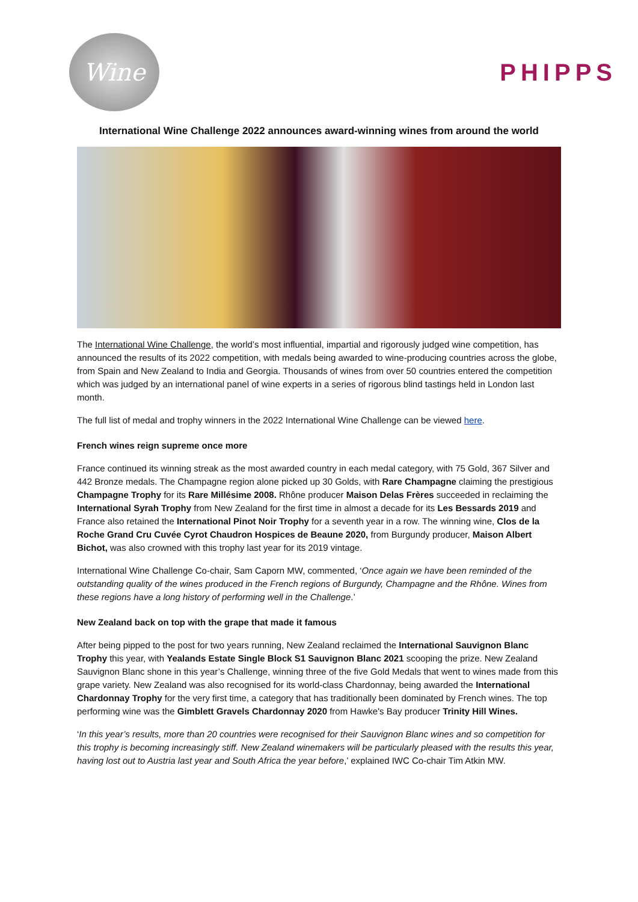Wine
PHIPPS
International Wine Challenge 2022 announces award-winning wines from around the world
The International Wine Challenge, the world’s most influential, impartial and rigorously judged wine competition, has announced the results of its 2022 competition, with medals being awarded to wine-producing countries across the globe, from Spain and New Zealand to India and Georgia. Thousands of wines from over 50 countries entered the competition which was judged by an international panel of wine experts in a series of rigorous blind tastings held in London last month.
The full list of medal and trophy winners in the 2022 International Wine Challenge can be viewed here.
French wines reign supreme once more
France continued its winning streak as the most awarded country in each medal category, with 75 Gold, 367 Silver and 442 Bronze medals. The Champagne region alone picked up 30 Golds, with Rare Champagne claiming the prestigious Champagne Trophy for its Rare Millésime 2008. Rhône producer Maison Delas Frères succeeded in reclaiming the International Syrah Trophy from New Zealand for the first time in almost a decade for its Les Bessards 2019 and France also retained the International Pinot Noir Trophy for a seventh year in a row. The winning wine, Clos de la Roche Grand Cru Cuvée Cyrot Chaudron Hospices de Beaune 2020, from Burgundy producer, Maison Albert Bichot, was also crowned with this trophy last year for its 2019 vintage.
International Wine Challenge Co-chair, Sam Caporn MW, commented, ‘Once again we have been reminded of the outstanding quality of the wines produced in the French regions of Burgundy, Champagne and the Rhône. Wines from these regions have a long history of performing well in the Challenge.’
New Zealand back on top with the grape that made it famous
After being pipped to the post for two years running, New Zealand reclaimed the International Sauvignon Blanc Trophy this year, with Yealands Estate Single Block S1 Sauvignon Blanc 2021 scooping the prize. New Zealand Sauvignon Blanc shone in this year’s Challenge, winning three of the five Gold Medals that went to wines made from this grape variety. New Zealand was also recognised for its world-class Chardonnay, being awarded the International Chardonnay Trophy for the very first time, a category that has traditionally been dominated by French wines. The top performing wine was the Gimblett Gravels Chardonnay 2020 from Hawke's Bay producer Trinity Hill Wines.
‘In this year’s results, more than 20 countries were recognised for their Sauvignon Blanc wines and so competition for this trophy is becoming increasingly stiff. New Zealand winemakers will be particularly pleased with the results this year, having lost out to Austria last year and South Africa the year before,’ explained IWC Co-chair Tim Atkin MW.